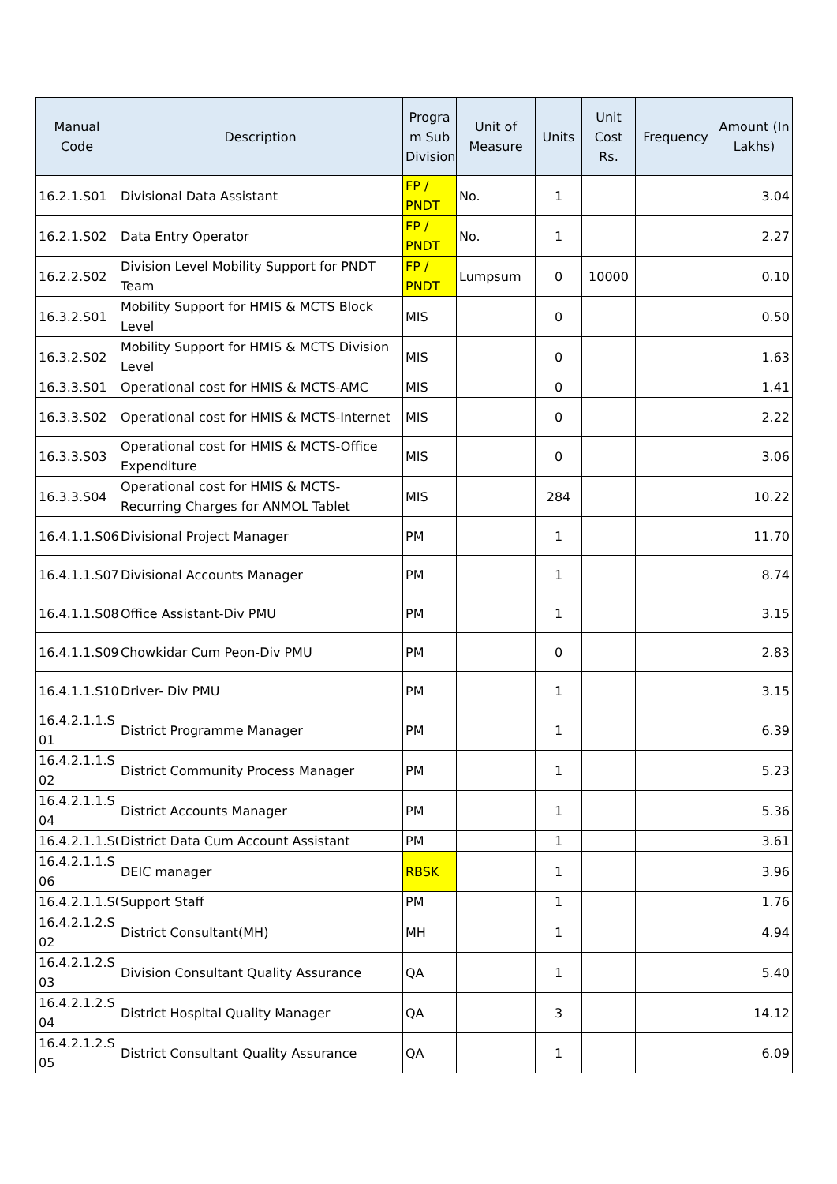| Manual Code | Description | Progra m Sub Division | Unit of Measure | Units | Unit Cost Rs. | Frequency | Amount (In Lakhs) |
| --- | --- | --- | --- | --- | --- | --- | --- |
| 16.2.1.S01 | Divisional Data Assistant | FP / PNDT | No. | 1 | | | 3.04 |
| 16.2.1.S02 | Data Entry Operator | FP / PNDT | No. | 1 | | | 2.27 |
| 16.2.2.S02 | Division Level Mobility Support for PNDT Team | FP / PNDT | Lumpsum | 0 | 10000 | | 0.10 |
| 16.3.2.S01 | Mobility Support for HMIS & MCTS Block Level | MIS | | 0 | | | 0.50 |
| 16.3.2.S02 | Mobility Support for HMIS & MCTS Division Level | MIS | | 0 | | | 1.63 |
| 16.3.3.S01 | Operational cost for HMIS & MCTS-AMC | MIS | | 0 | | | 1.41 |
| 16.3.3.S02 | Operational cost for HMIS & MCTS-Internet | MIS | | 0 | | | 2.22 |
| 16.3.3.S03 | Operational cost for HMIS & MCTS-Office Expenditure | MIS | | 0 | | | 3.06 |
| 16.3.3.S04 | Operational cost for HMIS & MCTS-Recurring Charges for ANMOL Tablet | MIS | | 284 | | | 10.22 |
| 16.4.1.1.S06 | Divisional Project Manager | PM | | 1 | | | 11.70 |
| 16.4.1.1.S07 | Divisional Accounts Manager | PM | | 1 | | | 8.74 |
| 16.4.1.1.S08 | Office Assistant-Div PMU | PM | | 1 | | | 3.15 |
| 16.4.1.1.S09 | Chowkidar Cum Peon-Div PMU | PM | | 0 | | | 2.83 |
| 16.4.1.1.S10 | Driver- Div PMU | PM | | 1 | | | 3.15 |
| 16.4.2.1.1.S 01 | District Programme Manager | PM | | 1 | | | 6.39 |
| 16.4.2.1.1.S 02 | District Community Process Manager | PM | | 1 | | | 5.23 |
| 16.4.2.1.1.S 04 | District Accounts Manager | PM | | 1 | | | 5.36 |
| 16.4.2.1.1.S0 | District Data Cum Account Assistant | PM | | 1 | | | 3.61 |
| 16.4.2.1.1.S 06 | DEIC manager | RBSK | | 1 | | | 3.96 |
| 16.4.2.1.1.S0 | Support Staff | PM | | 1 | | | 1.76 |
| 16.4.2.1.2.S 02 | District Consultant(MH) | MH | | 1 | | | 4.94 |
| 16.4.2.1.2.S 03 | Division Consultant Quality Assurance | QA | | 1 | | | 5.40 |
| 16.4.2.1.2.S 04 | District Hospital Quality Manager | QA | | 3 | | | 14.12 |
| 16.4.2.1.2.S 05 | District Consultant Quality Assurance | QA | | 1 | | | 6.09 |